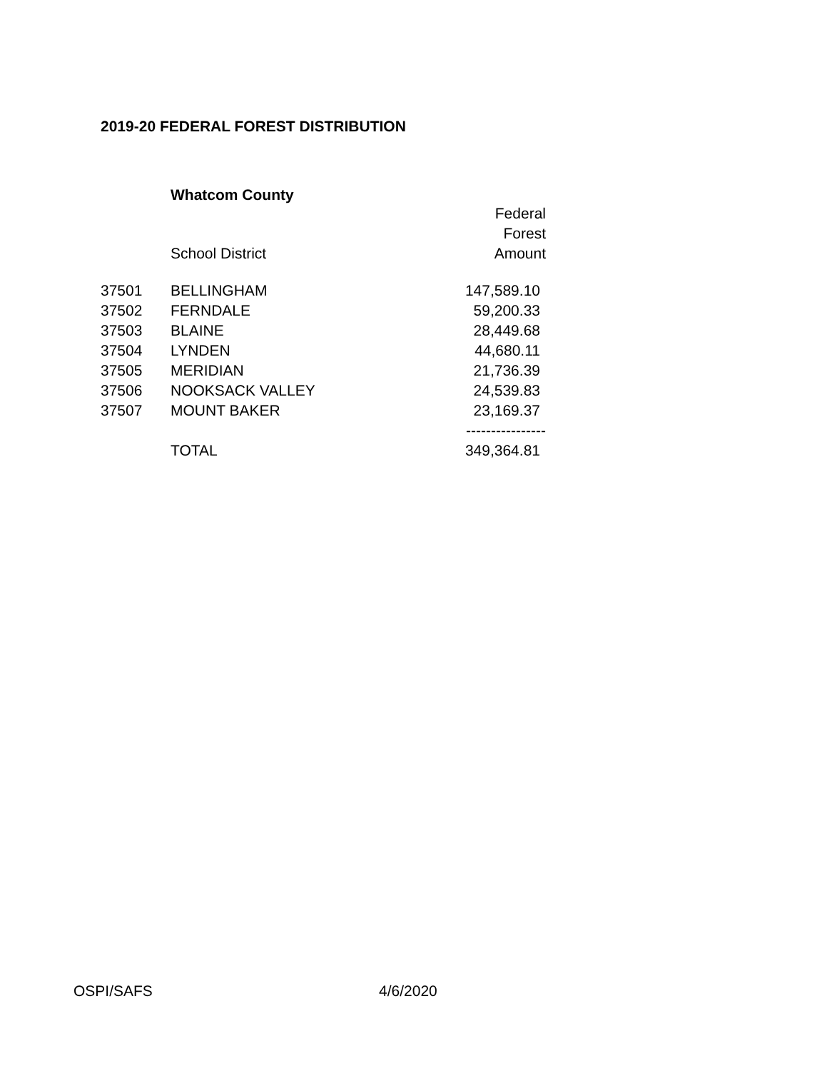2019-20 FEDERAL FOREST DISTRIBUTION
Whatcom County
| | School District | Federal Forest Amount |
| --- | --- | --- |
| 37501 | BELLINGHAM | 147,589.10 |
| 37502 | FERNDALE | 59,200.33 |
| 37503 | BLAINE | 28,449.68 |
| 37504 | LYNDEN | 44,680.11 |
| 37505 | MERIDIAN | 21,736.39 |
| 37506 | NOOKSACK VALLEY | 24,539.83 |
| 37507 | MOUNT BAKER | 23,169.37 |
| | | ---------------- |
| | TOTAL | 349,364.81 |
OSPI/SAFS 4/6/2020